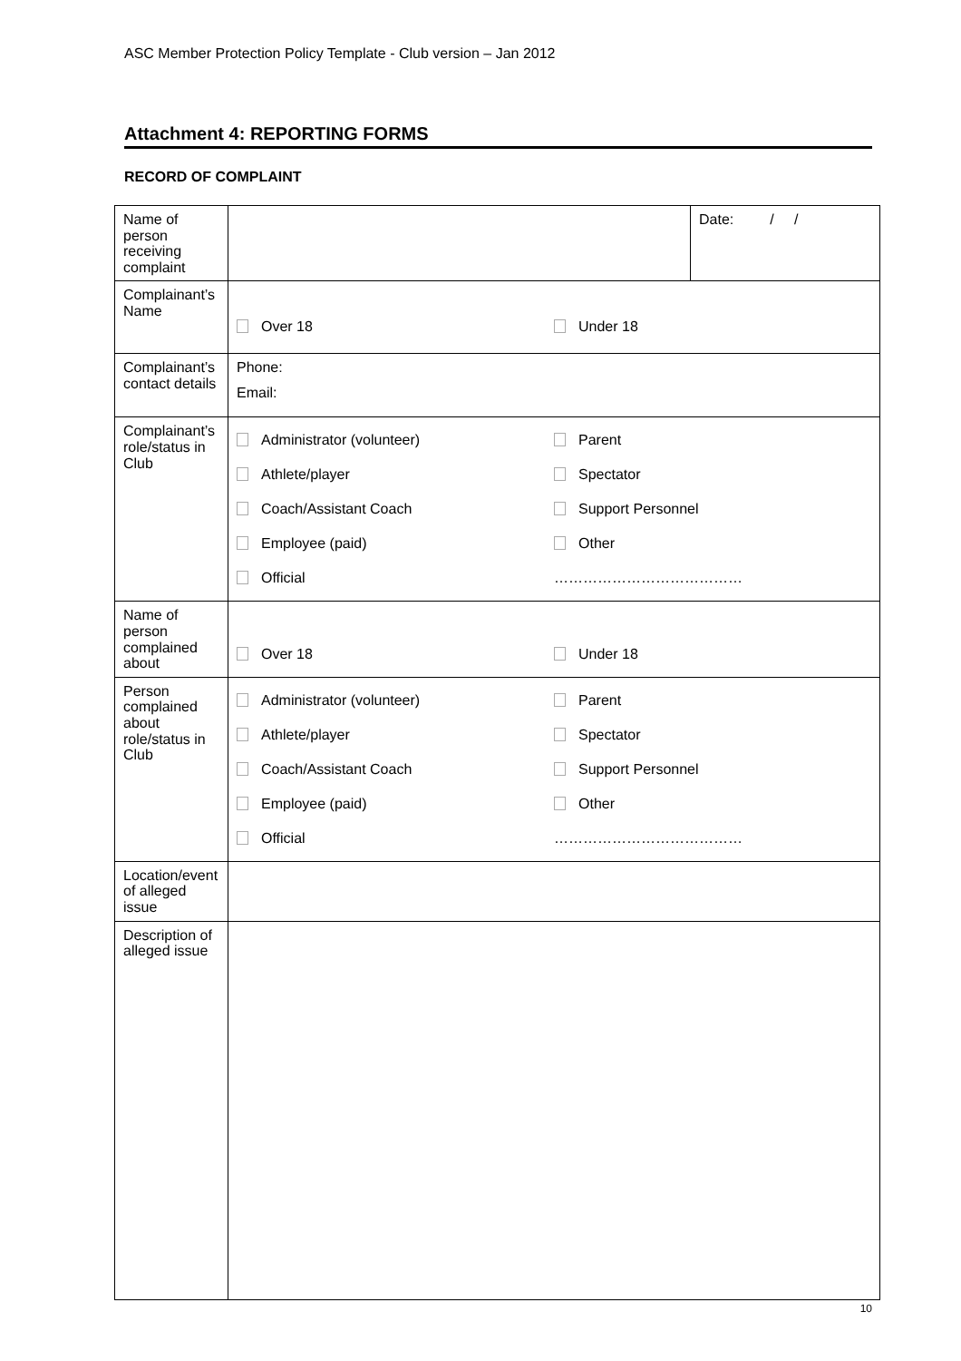ASC Member Protection Policy Template - Club version – Jan 2012
Attachment 4: REPORTING FORMS
RECORD OF COMPLAINT
| Name of person receiving complaint | | Date: / / |
| Complainant’s Name | Over 18 Under 18 | |
| Complainant’s contact details | Phone: Email: | |
| Complainant’s role/status in Club | Administrator (volunteer) Parent Athlete/player Spectator Coach/Assistant Coach Support Personnel Employee (paid) Other Official ………………………………… | |
| Name of person complained about | Over 18 Under 18 | |
| Person complained about role/status in Club | Administrator (volunteer) Parent Athlete/player Spectator Coach/Assistant Coach Support Personnel Employee (paid) Other Official ………………………………… | |
| Location/event of alleged issue | | |
| Description of alleged issue | | |
10